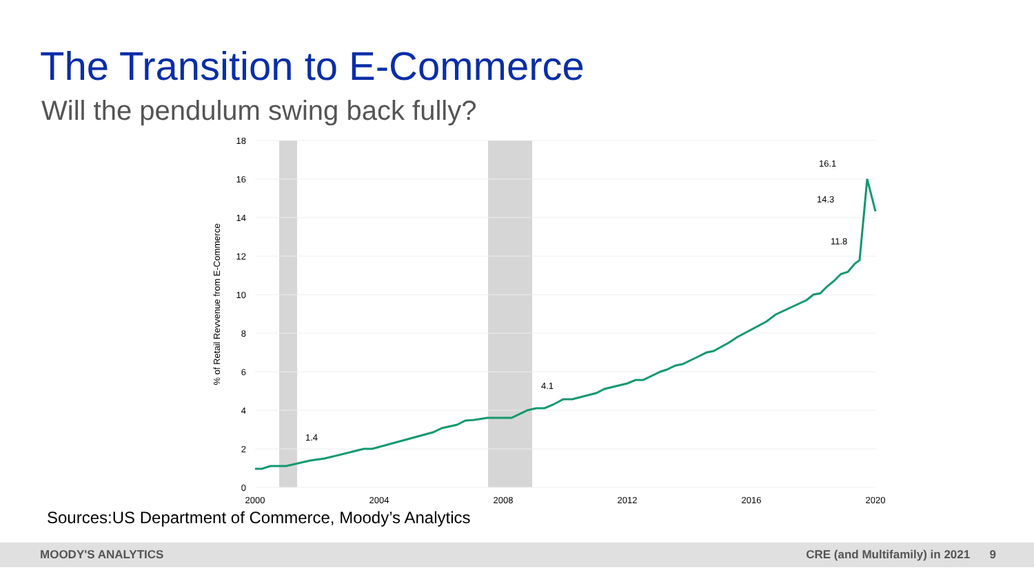The Transition to E-Commerce
Will the pendulum swing back fully?
18
16
14
12
10
8
6
4
2
0
2000
2004
2008
2012
2016
2020
% of Retail Revvenue from E-Commerce
1.4
4.1
16.1
14.3
11.8
Sources:US Department of Commerce, Moody’s Analytics
MOODY'S ANALYTICS CRE (and Multifamily) in 2021 9